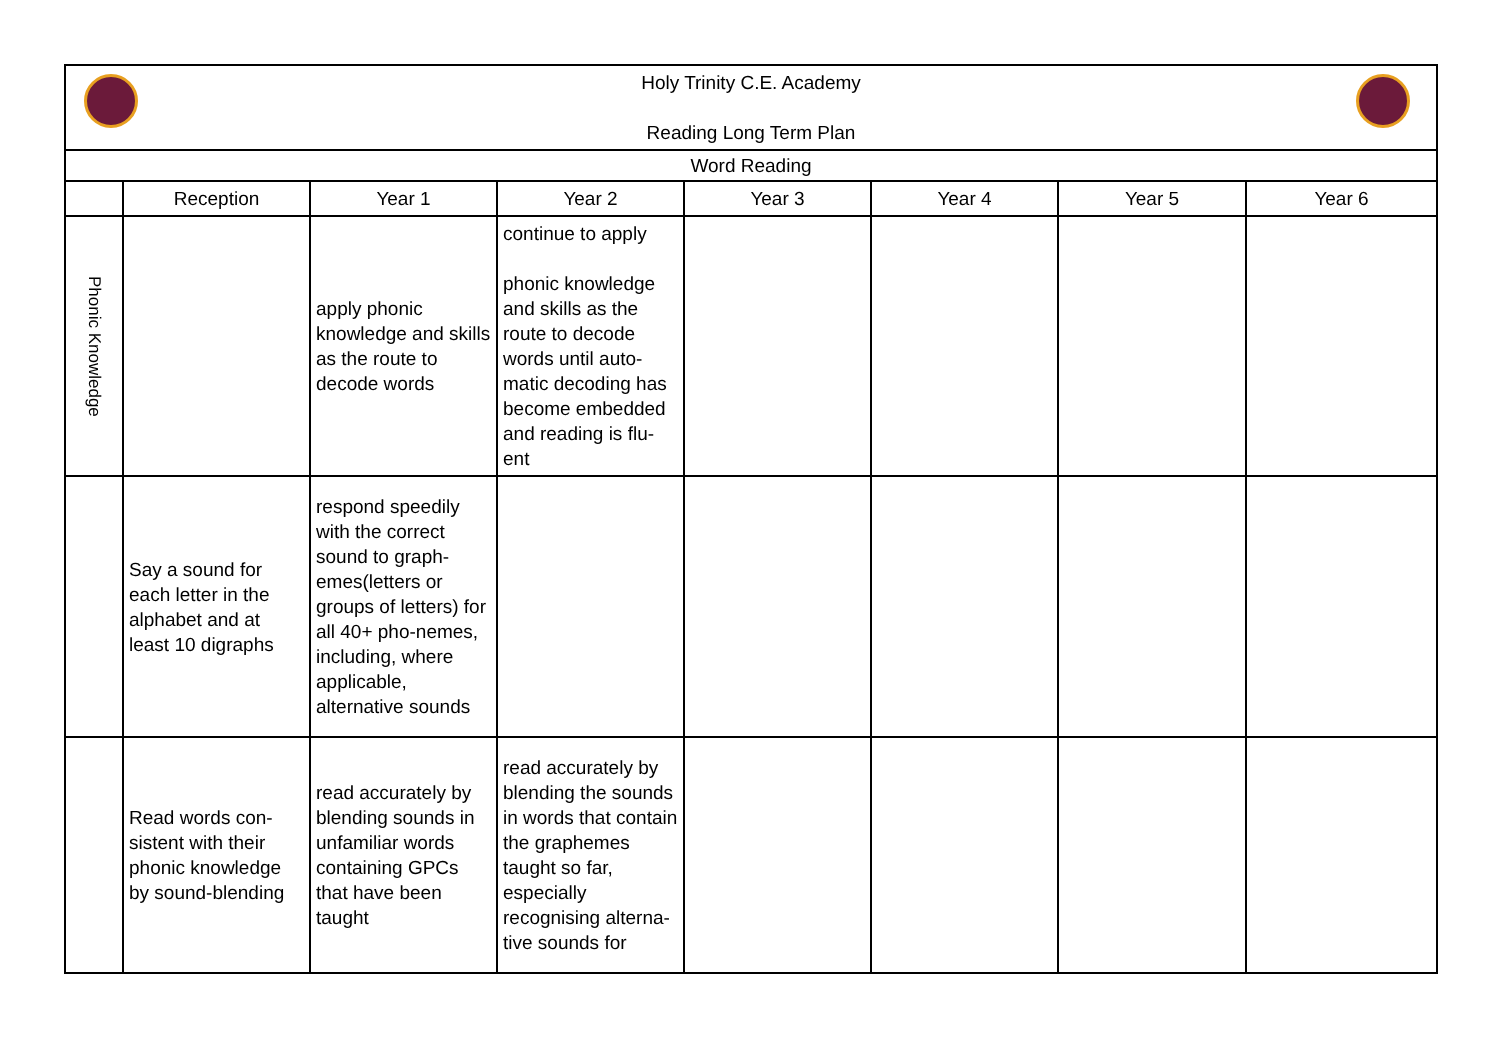| Holy Trinity C.E. Academy Reading Long Term Plan | | | | | | | |
| Word Reading | | | | | | | |
| | Reception | Year 1 | Year 2 | Year 3 | Year 4 | Year 5 | Year 6 |
| Phonic Knowledge | | apply phonic knowledge and skills as the route to decode words | continue to apply phonic knowledge and skills as the route to decode words until auto-matic decoding has become embedded and reading is flu-ent | | | | |
| | Say a sound for each letter in the alphabet and at least 10 digraphs | respond speedily with the correct sound to graph-emes(letters or groups of letters) for all 40+ pho-nemes, including, where applicable, alternative sounds | | | | | |
| | Read words con-sistent with their phonic knowledge by sound-blending | read accurately by blending sounds in unfamiliar words containing GPCs that have been taught | read accurately by blending the sounds in words that contain the graphemes taught so far, especially recognising alterna-tive sounds for | | | | |